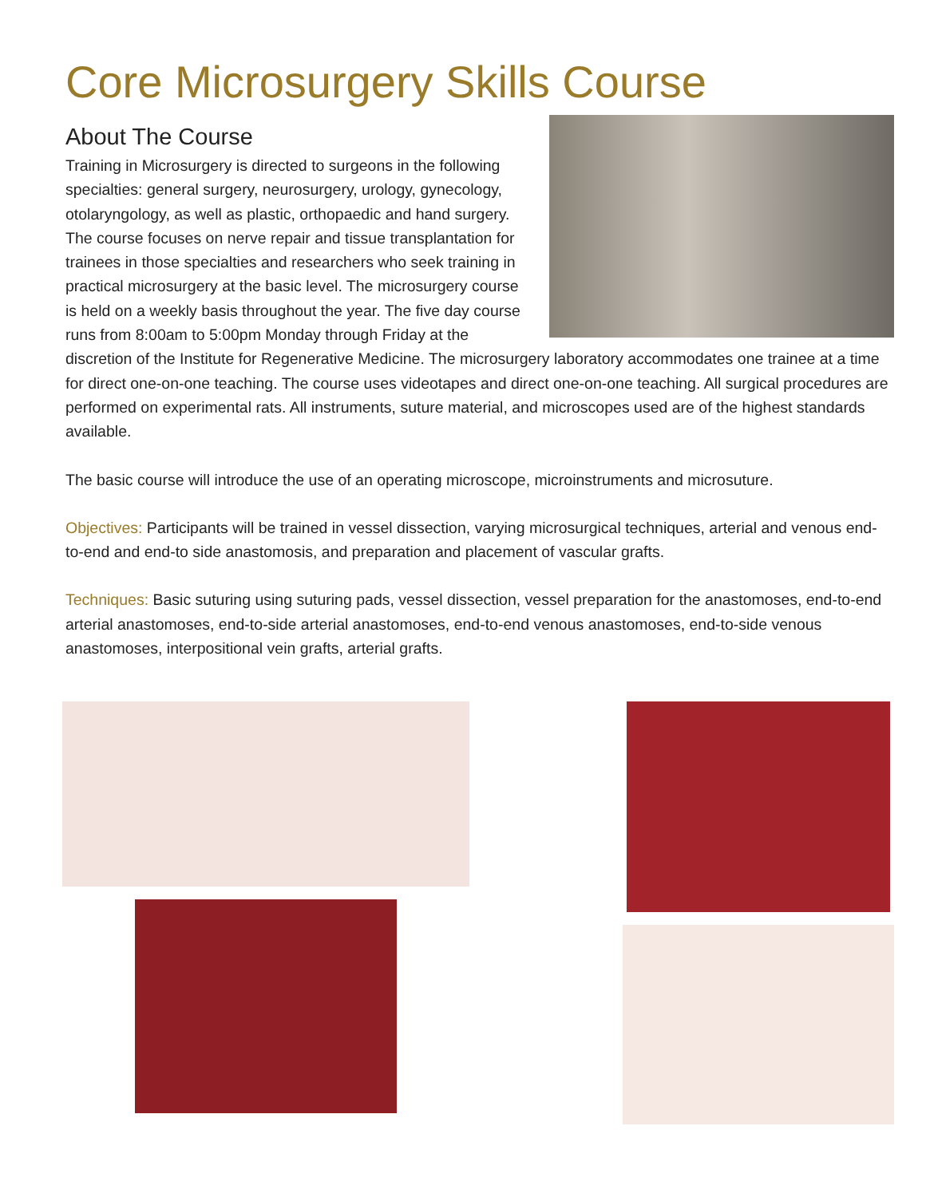Core Microsurgery Skills Course
About The Course
Training in Microsurgery is directed to surgeons in the following specialties: general surgery, neurosurgery, urology, gynecology, otolaryngology, as well as plastic, orthopaedic and hand surgery. The course focuses on nerve repair and tissue transplantation for trainees in those specialties and researchers who seek training in practical microsurgery at the basic level. The microsurgery course is held on a weekly basis throughout the year. The five day course runs from 8:00am to 5:00pm Monday through Friday at the discretion of the Institute for Regenerative Medicine. The microsurgery laboratory accommodates one trainee at a time for direct one-on-one teaching. The course uses videotapes and direct one-on-one teaching. All surgical procedures are performed on experimental rats. All instruments, suture material, and microscopes used are of the highest standards available.
The basic course will introduce the use of an operating microscope, microinstruments and microsuture.
Objectives: Participants will be trained in vessel dissection, varying microsurgical techniques, arterial and venous end-to-end and end-to side anastomosis, and preparation and placement of vascular grafts.
Techniques: Basic suturing using suturing pads, vessel dissection, vessel preparation for the anastomoses, end-to-end arterial anastomoses, end-to-side arterial anastomoses, end-to-end venous anastomoses, end-to-side venous anastomoses, interpositional vein grafts, arterial grafts.